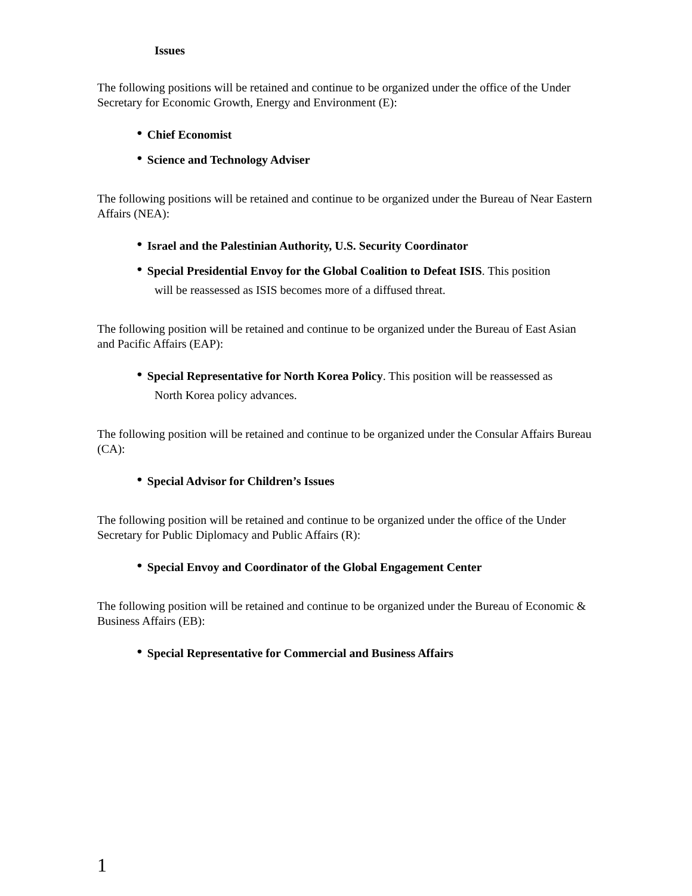Issues
The following positions will be retained and continue to be organized under the office of the Under Secretary for Economic Growth, Energy and Environment (E):
• Chief Economist
• Science and Technology Adviser
The following positions will be retained and continue to be organized under the Bureau of Near Eastern Affairs (NEA):
• Israel and the Palestinian Authority, U.S. Security Coordinator
• Special Presidential Envoy for the Global Coalition to Defeat ISIS. This position
will be reassessed as ISIS becomes more of a diffused threat.
The following position will be retained and continue to be organized under the Bureau of East Asian and Pacific Affairs (EAP):
• Special Representative for North Korea Policy. This position will be reassessed as
North Korea policy advances.
The following position will be retained and continue to be organized under the Consular Affairs Bureau (CA):
• Special Advisor for Children’s Issues
The following position will be retained and continue to be organized under the office of the Under Secretary for Public Diplomacy and Public Affairs (R):
• Special Envoy and Coordinator of the Global Engagement Center
The following position will be retained and continue to be organized under the Bureau of Economic & Business Affairs (EB):
• Special Representative for Commercial and Business Affairs
1